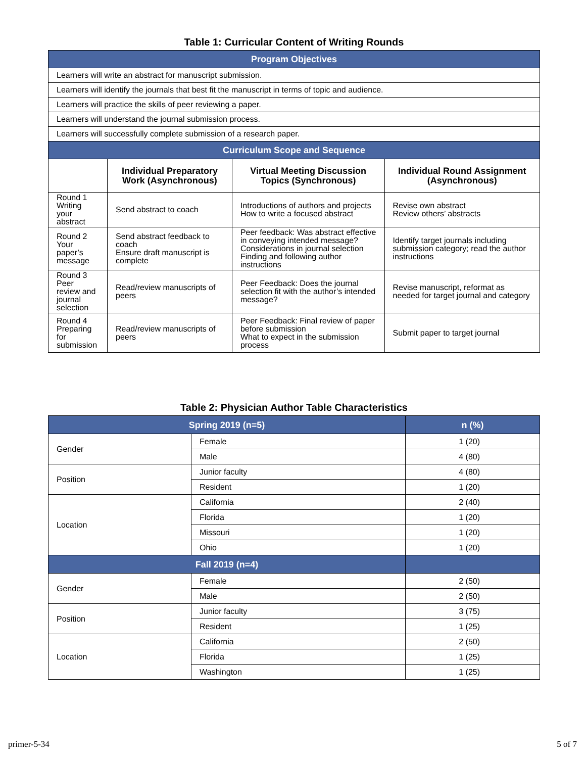Table 1: Curricular Content of Writing Rounds
| Program Objectives | | | |
| Learners will write an abstract for manuscript submission. | | | |
| Learners will identify the journals that best fit the manuscript in terms of topic and audience. | | | |
| Learners will practice the skills of peer reviewing a paper. | | | |
| Learners will understand the journal submission process. | | | |
| Learners will successfully complete submission of a research paper. | | | |
| Curriculum Scope and Sequence | | | |
| | Individual Preparatory Work (Asynchronous) | Virtual Meeting Discussion Topics (Synchronous) | Individual Round Assignment (Asynchronous) |
| Round 1 Writing your abstract | Send abstract to coach | Introductions of authors and projects How to write a focused abstract | Revise own abstract Review others’ abstracts |
| Round 2 Your paper’s message | Send abstract feedback to coach Ensure draft manuscript is complete | Peer feedback: Was abstract effective in conveying intended message? Considerations in journal selection Finding and following author instructions | Identify target journals including submission category; read the author instructions |
| Round 3 Peer review and journal selection | Read/review manuscripts of peers | Peer Feedback: Does the journal selection fit with the author’s intended message? | Revise manuscript, reformat as needed for target journal and category |
| Round 4 Preparing for submission | Read/review manuscripts of peers | Peer Feedback: Final review of paper before submission What to expect in the submission process | Submit paper to target journal |
Table 2: Physician Author Table Characteristics
| Spring 2019 (n=5) | | n (%) |
| Gender | Female | 1 (20) |
| | Male | 4 (80) |
| Position | Junior faculty | 4 (80) |
| | Resident | 1 (20) |
| Location | California | 2 (40) |
| | Florida | 1 (20) |
| | Missouri | 1 (20) |
| | Ohio | 1 (20) |
| Fall 2019 (n=4) | | |
| Gender | Female | 2 (50) |
| | Male | 2 (50) |
| Position | Junior faculty | 3 (75) |
| | Resident | 1 (25) |
| Location | California | 2 (50) |
| | Florida | 1 (25) |
| | Washington | 1 (25) |
primer-5-34 5 of 7